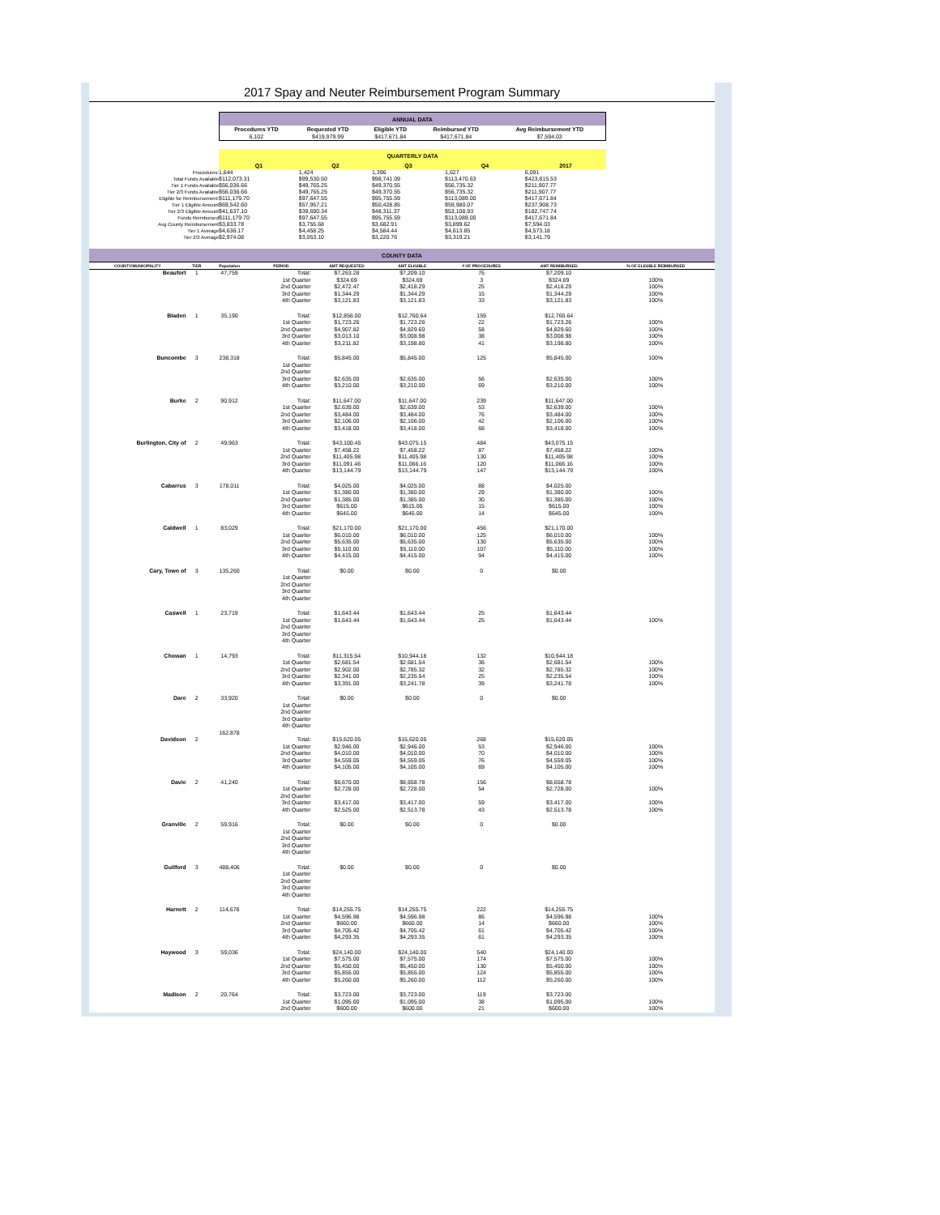2017 Spay and Neuter Reimbursement Program Summary
| ANNUAL DATA | | | | |
| --- | --- | --- | --- | --- |
| Procedures YTD | Requested YTD | Eligible YTD | Reimbursed YTD | Avg Reimbursement YTD |
| 6,102 | $419,979.99 | $417,671.84 | $417,671.84 | $7,594.03 |
| | QUARTERLY DATA | | | | |
| | Q1 | Q2 | Q3 | Q4 | 2017 |
| Procedures: | 1,644 | 1,424 | 1,396 | 1,627 | 6,091 |
| Total Funds Available | $112,073.31 | $99,530.50 | $98,741.09 | $113,470.63 | $423,815.53 |
| Tier 1 Funds Available | $56,036.66 | $49,765.25 | $49,370.55 | $56,735.32 | $211,907.77 |
| Tier 2/3 Funds Available | $56,036.66 | $49,765.25 | $49,370.55 | $56,735.32 | $211,907.77 |
| Eligible for Reimbursement: | $111,179.70 | $97,647.55 | $95,755.59 | $113,089.00 | $417,671.84 |
| Tier 1 Eligible Amount | $69,542.60 | $57,957.21 | $50,428.85 | $59,980.07 | $237,908.73 |
| Tier 2/3 Eligible Amount | $41,637.10 | $39,690.34 | $48,311.37 | $53,108.93 | $182,747.74 |
| Funds Reimbursed | $111,179.70 | $97,647.55 | $95,755.59 | $113,089.00 | $417,671.84 |
| Avg County Reimbursement | $3,833.78 | $3,755.68 | $3,682.91 | $3,899.62 | $7,594.03 |
| Tier 1 Average | $4,636.17 | $4,458.25 | $4,584.44 | $4,613.85 | $4,573.18 |
| Tier 2/3 Average | $2,974.08 | $3,053.10 | $3,220.76 | $3,319.21 | $3,141.79 |
| COUNTY DATA | | | | | | | | |
| --- | --- | --- | --- | --- | --- | --- | --- | --- |
| COUNTY/MUNICIPALITY | TIER | Population | PERIOD | AMT REQUESTED | AMT ELIGIBLE | # OF PROCEDURES | AMT REIMBURSED | % OF ELIGIBLE REIMBURSED |
| Beaufort | 1 | 47,759 | Total: | $7,263.28 | $7,209.10 | 76 | $7,209.10 | |
| | | | 1st Quarter | $324.69 | $324.69 | 3 | $324.69 | 100% |
| | | | 2nd Quarter | $2,472.47 | $2,418.29 | 25 | $2,418.29 | 100% |
| | | | 3rd Quarter | $1,344.29 | $1,344.29 | 15 | $1,344.29 | 100% |
| | | | 4th Quarter | $3,121.83 | $3,121.83 | 33 | $3,121.83 | 100% |
| Bladen | 1 | 35,190 | Total: | $12,856.00 | $12,760.64 | 159 | $12,760.64 | |
| | | | 1st Quarter | $1,723.26 | $1,723.26 | 22 | $1,723.26 | 100% |
| | | | 2nd Quarter | $4,907.82 | $4,829.60 | 58 | $4,829.60 | 100% |
| | | | 3rd Quarter | $3,013.10 | $3,008.98 | 38 | $3,008.98 | 100% |
| | | | 4th Quarter | $3,211.82 | $3,198.80 | 41 | $3,198.80 | 100% |
| Buncombe | 3 | 238,318 | Total: | $5,845.00 | $5,845.00 | 125 | $5,845.00 | 100% |
| | | | 1st Quarter | | | | | |
| | | | 2nd Quarter | | | | | |
| | | | 3rd Quarter | $2,635.00 | $2,635.00 | 56 | $2,635.00 | 100% |
| | | | 4th Quarter | $3,210.00 | $3,210.00 | 69 | $3,210.00 | 100% |
| Burke | 2 | 90,912 | Total: | $11,647.00 | $11,647.00 | 239 | $11,647.00 | |
| | | | 1st Quarter | $2,639.00 | $2,639.00 | 53 | $2,639.00 | 100% |
| | | | 2nd Quarter | $3,484.00 | $3,484.00 | 76 | $3,484.00 | 100% |
| | | | 3rd Quarter | $2,106.00 | $2,106.00 | 42 | $2,106.00 | 100% |
| | | | 4th Quarter | $3,418.00 | $3,418.00 | 68 | $3,418.00 | 100% |
| Burlington, City of | 2 | 49,963 | Total: | $43,100.45 | $43,075.15 | 484 | $43,075.15 | |
| | | | 1st Quarter | $7,458.22 | $7,458.22 | 87 | $7,458.22 | 100% |
| | | | 2nd Quarter | $11,405.98 | $11,405.98 | 130 | $11,405.98 | 100% |
| | | | 3rd Quarter | $11,091.46 | $11,066.16 | 120 | $11,066.16 | 100% |
| | | | 4th Quarter | $13,144.79 | $13,144.79 | 147 | $13,144.79 | 100% |
| Cabarrus | 3 | 178,011 | Total: | $4,025.00 | $4,025.00 | 88 | $4,025.00 | |
| | | | 1st Quarter | $1,380.00 | $1,380.00 | 29 | $1,380.00 | 100% |
| | | | 2nd Quarter | $1,385.00 | $1,385.00 | 30 | $1,385.00 | 100% |
| | | | 3rd Quarter | $615.00 | $615.00 | 15 | $615.00 | 100% |
| | | | 4th Quarter | $645.00 | $645.00 | 14 | $645.00 | 100% |
| Caldwell | 1 | 83,029 | Total: | $21,170.00 | $21,170.00 | 456 | $21,170.00 | |
| | | | 1st Quarter | $6,010.00 | $6,010.00 | 125 | $6,010.00 | 100% |
| | | | 2nd Quarter | $5,635.00 | $5,635.00 | 130 | $5,635.00 | 100% |
| | | | 3rd Quarter | $5,110.00 | $5,110.00 | 107 | $5,110.00 | 100% |
| | | | 4th Quarter | $4,415.00 | $4,415.00 | 94 | $4,415.00 | 100% |
| Cary, Town of | 3 | 135,260 | Total: | $0.00 | $0.00 | 0 | $0.00 | |
| | | | 1st Quarter | | | | | |
| | | | 2nd Quarter | | | | | |
| | | | 3rd Quarter | | | | | |
| | | | 4th Quarter | | | | | |
| Caswell | 1 | 23,719 | Total: | $1,643.44 | $1,643.44 | 25 | $1,643.44 | |
| | | | 1st Quarter | $1,643.44 | $1,643.44 | 25 | $1,643.44 | 100% |
| | | | 2nd Quarter | | | | | |
| | | | 3rd Quarter | | | | | |
| | | | 4th Quarter | | | | | |
| Chowan | 1 | 14,793 | Total: | $11,315.54 | $10,944.18 | 132 | $10,944.18 | |
| | | | 1st Quarter | $2,681.54 | $2,681.54 | 36 | $2,681.54 | 100% |
| | | | 2nd Quarter | $2,902.00 | $2,785.32 | 32 | $2,785.32 | 100% |
| | | | 3rd Quarter | $2,341.00 | $2,235.54 | 25 | $2,235.54 | 100% |
| | | | 4th Quarter | $3,391.00 | $3,241.78 | 39 | $3,241.78 | 100% |
| Dare | 2 | 33,920 | Total: | $0.00 | $0.00 | 0 | $0.00 | |
| | | | 1st Quarter | | | | | |
| | | | 2nd Quarter | | | | | |
| | | | 3rd Quarter | | | | | |
| | | | 4th Quarter | | | | | |
| | | 162,878 | | | | | | |
| Davidson | 2 | | Total: | $15,620.05 | $15,620.05 | 268 | $15,620.05 | |
| | | | 1st Quarter | $2,946.00 | $2,946.00 | 53 | $2,946.00 | 100% |
| | | | 2nd Quarter | $4,010.00 | $4,010.00 | 70 | $4,010.00 | 100% |
| | | | 3rd Quarter | $4,559.05 | $4,559.05 | 76 | $4,559.05 | 100% |
| | | | 4th Quarter | $4,105.00 | $4,105.00 | 69 | $4,105.00 | 100% |
| Davie | 2 | 41,240 | Total: | $8,670.00 | $8,658.78 | 156 | $8,658.78 | |
| | | | 1st Quarter | $2,728.00 | $2,728.00 | 54 | $2,728.00 | 100% |
| | | | 2nd Quarter | | | | | |
| | | | 3rd Quarter | $3,417.00 | $3,417.00 | 59 | $3,417.00 | 100% |
| | | | 4th Quarter | $2,525.00 | $2,513.78 | 43 | $2,513.78 | 100% |
| Granville | 2 | 59,916 | Total: | $0.00 | $0.00 | 0 | $0.00 | |
| | | | 1st Quarter | | | | | |
| | | | 2nd Quarter | | | | | |
| | | | 3rd Quarter | | | | | |
| | | | 4th Quarter | | | | | |
| Guilford | 3 | 488,406 | Total: | $0.00 | $0.00 | 0 | $0.00 | |
| | | | 1st Quarter | | | | | |
| | | | 2nd Quarter | | | | | |
| | | | 3rd Quarter | | | | | |
| | | | 4th Quarter | | | | | |
| Harnett | 2 | 114,678 | Total: | $14,255.75 | $14,255.75 | 222 | $14,255.75 | |
| | | | 1st Quarter | $4,596.98 | $4,596.98 | 86 | $4,596.98 | 100% |
| | | | 2nd Quarter | $660.00 | $660.00 | 14 | $660.00 | 100% |
| | | | 3rd Quarter | $4,705.42 | $4,705.42 | 61 | $4,705.42 | 100% |
| | | | 4th Quarter | $4,293.35 | $4,293.35 | 61 | $4,293.35 | 100% |
| Haywood | 3 | 59,036 | Total: | $24,140.00 | $24,140.00 | 540 | $24,140.00 | |
| | | | 1st Quarter | $7,575.00 | $7,575.00 | 174 | $7,575.00 | 100% |
| | | | 2nd Quarter | $5,450.00 | $5,450.00 | 130 | $5,450.00 | 100% |
| | | | 3rd Quarter | $5,855.00 | $5,855.00 | 124 | $5,855.00 | 100% |
| | | | 4th Quarter | $5,260.00 | $5,260.00 | 112 | $5,260.00 | 100% |
| Madison | 2 | 20,764 | Total: | $3,723.00 | $3,723.00 | 119 | $3,723.00 | |
| | | | 1st Quarter | $1,095.00 | $1,095.00 | 38 | $1,095.00 | 100% |
| | | | 2nd Quarter | $600.00 | $600.00 | 21 | $600.00 | 100% |